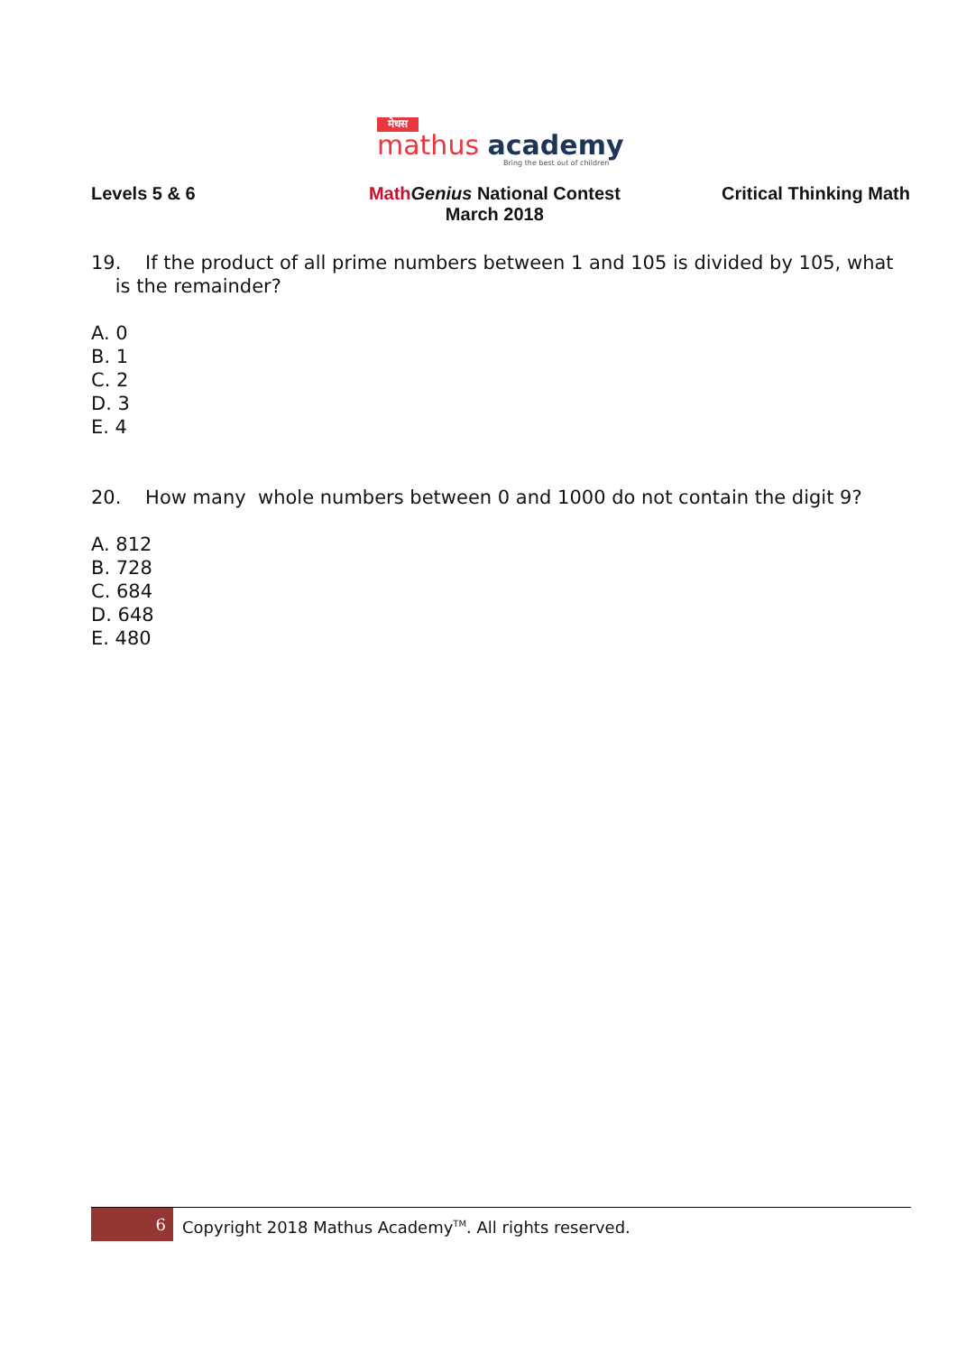मेधस
mathus academy
Bring the best out of children
Levels 5 & 6 Math Genius National Contest
March 2018
Critical Thinking Math
19. If the product of all prime numbers between 1 and 105 is divided by 105, what
is the remainder?
A. 0
B. 1
C. 2
D. 3
E. 4
20. How many whole numbers between 0 and 1000 do not contain the digit 9?
A. 812
B. 728
C. 684
D. 648
E. 480
6
Copyright 2018 Mathus Academy<sup>TM</sup>. All rights reserved.